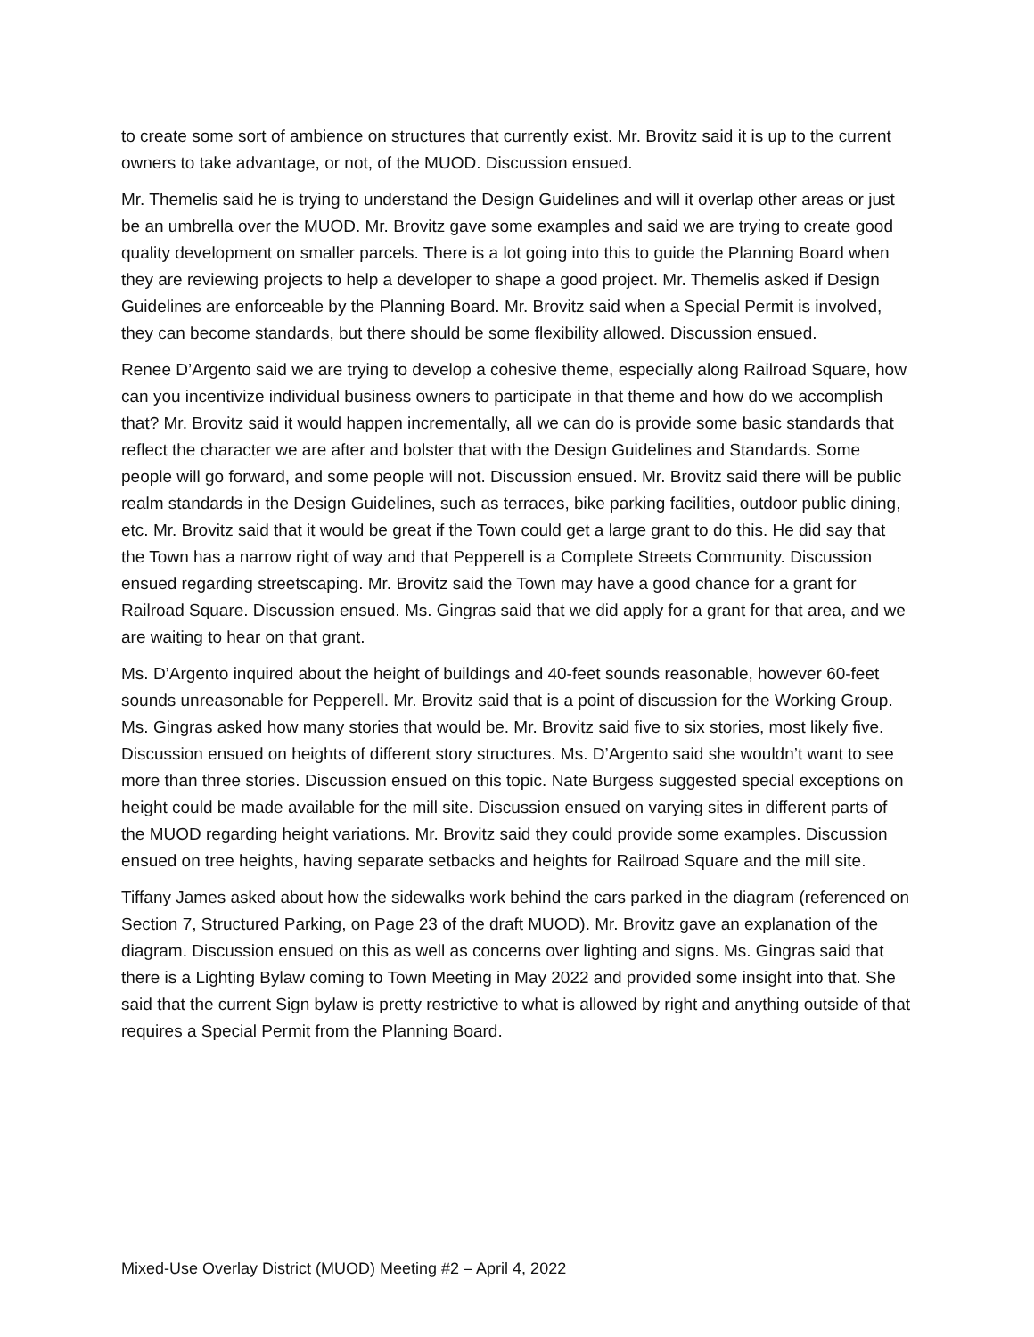to create some sort of ambience on structures that currently exist. Mr. Brovitz said it is up to the current owners to take advantage, or not, of the MUOD. Discussion ensued.
Mr. Themelis said he is trying to understand the Design Guidelines and will it overlap other areas or just be an umbrella over the MUOD. Mr. Brovitz gave some examples and said we are trying to create good quality development on smaller parcels. There is a lot going into this to guide the Planning Board when they are reviewing projects to help a developer to shape a good project. Mr. Themelis asked if Design Guidelines are enforceable by the Planning Board. Mr. Brovitz said when a Special Permit is involved, they can become standards, but there should be some flexibility allowed. Discussion ensued.
Renee D’Argento said we are trying to develop a cohesive theme, especially along Railroad Square, how can you incentivize individual business owners to participate in that theme and how do we accomplish that? Mr. Brovitz said it would happen incrementally, all we can do is provide some basic standards that reflect the character we are after and bolster that with the Design Guidelines and Standards. Some people will go forward, and some people will not. Discussion ensued. Mr. Brovitz said there will be public realm standards in the Design Guidelines, such as terraces, bike parking facilities, outdoor public dining, etc. Mr. Brovitz said that it would be great if the Town could get a large grant to do this. He did say that the Town has a narrow right of way and that Pepperell is a Complete Streets Community. Discussion ensued regarding streetscaping. Mr. Brovitz said the Town may have a good chance for a grant for Railroad Square. Discussion ensued. Ms. Gingras said that we did apply for a grant for that area, and we are waiting to hear on that grant.
Ms. D’Argento inquired about the height of buildings and 40-feet sounds reasonable, however 60-feet sounds unreasonable for Pepperell. Mr. Brovitz said that is a point of discussion for the Working Group. Ms. Gingras asked how many stories that would be. Mr. Brovitz said five to six stories, most likely five. Discussion ensued on heights of different story structures. Ms. D’Argento said she wouldn’t want to see more than three stories. Discussion ensued on this topic. Nate Burgess suggested special exceptions on height could be made available for the mill site. Discussion ensued on varying sites in different parts of the MUOD regarding height variations. Mr. Brovitz said they could provide some examples. Discussion ensued on tree heights, having separate setbacks and heights for Railroad Square and the mill site.
Tiffany James asked about how the sidewalks work behind the cars parked in the diagram (referenced on Section 7, Structured Parking, on Page 23 of the draft MUOD). Mr. Brovitz gave an explanation of the diagram. Discussion ensued on this as well as concerns over lighting and signs. Ms. Gingras said that there is a Lighting Bylaw coming to Town Meeting in May 2022 and provided some insight into that. She said that the current Sign bylaw is pretty restrictive to what is allowed by right and anything outside of that requires a Special Permit from the Planning Board.
Mixed-Use Overlay District (MUOD) Meeting #2 – April 4, 2022